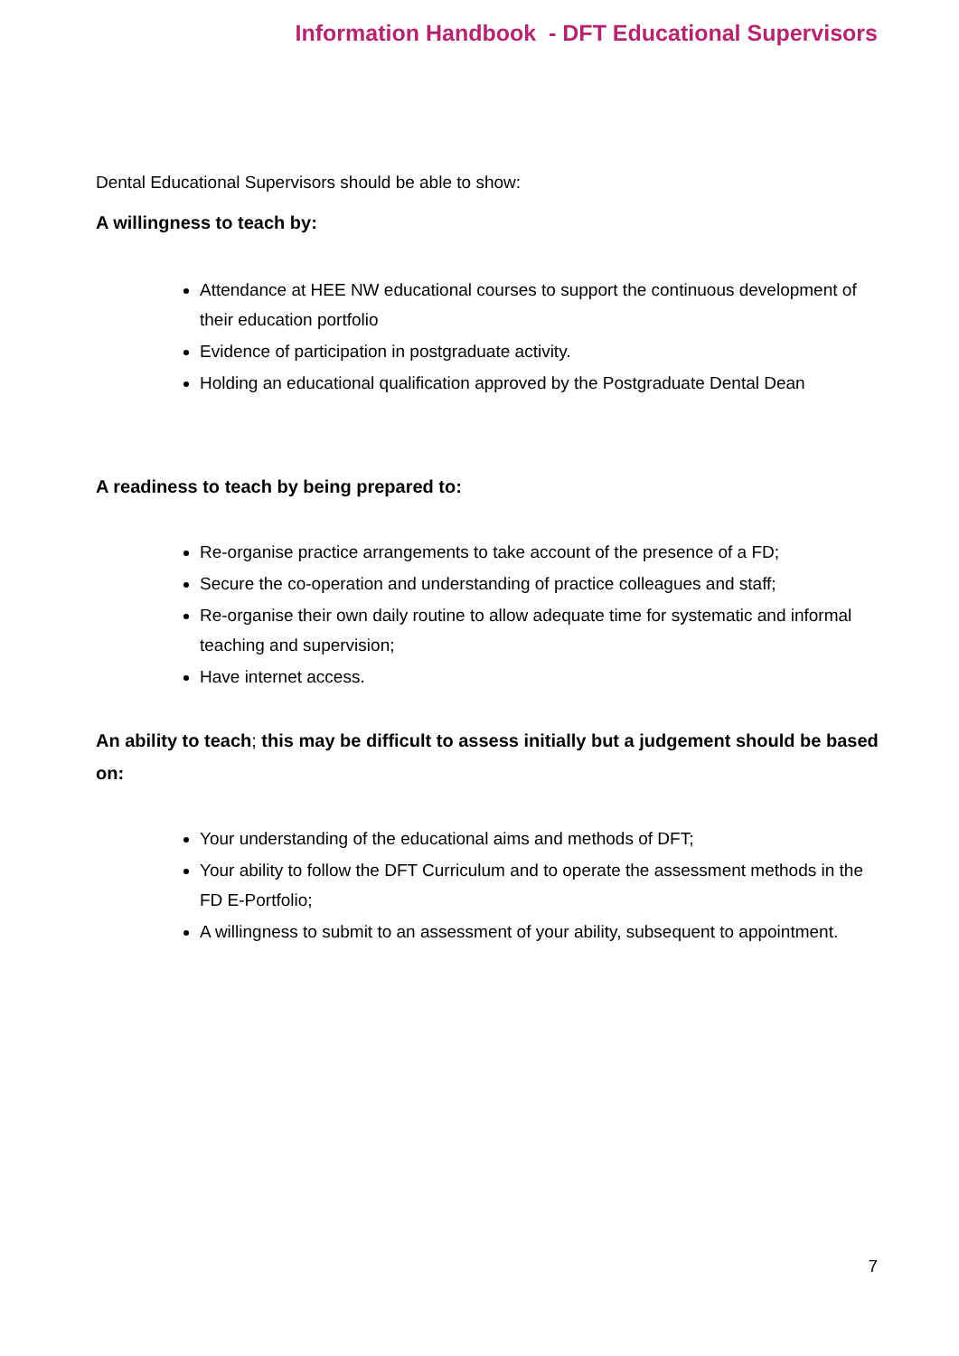Information Handbook - DFT Educational Supervisors
Dental Educational Supervisors should be able to show:
A willingness to teach by:
Attendance at HEE NW educational courses to support the continuous development of their education portfolio
Evidence of participation in postgraduate activity.
Holding an educational qualification approved by the Postgraduate Dental Dean
A readiness to teach by being prepared to:
Re-organise practice arrangements to take account of the presence of a FD;
Secure the co-operation and understanding of practice colleagues and staff;
Re-organise their own daily routine to allow adequate time for systematic and informal teaching and supervision;
Have internet access.
An ability to teach; this may be difficult to assess initially but a judgement should be based on:
Your understanding of the educational aims and methods of DFT;
Your ability to follow the DFT Curriculum and to operate the assessment methods in the FD E-Portfolio;
A willingness to submit to an assessment of your ability, subsequent to appointment.
7